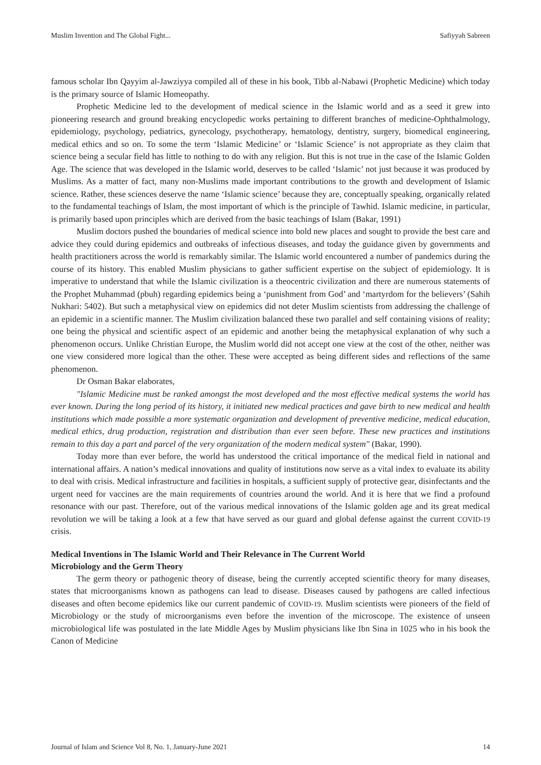Muslim Invention and The Global Fight... Safiyyah Sabreen
famous scholar Ibn Qayyim al-Jawziyya compiled all of these in his book, Tibb al-Nabawi (Prophetic Medicine) which today is the primary source of Islamic Homeopathy.
Prophetic Medicine led to the development of medical science in the Islamic world and as a seed it grew into pioneering research and ground breaking encyclopedic works pertaining to different branches of medicine-Ophthalmology, epidemiology, psychology, pediatrics, gynecology, psychotherapy, hematology, dentistry, surgery, biomedical engineering, medical ethics and so on. To some the term ‘Islamic Medicine’ or ‘Islamic Science’ is not appropriate as they claim that science being a secular field has little to nothing to do with any religion. But this is not true in the case of the Islamic Golden Age. The science that was developed in the Islamic world, deserves to be called ‘Islamic’ not just because it was produced by Muslims. As a matter of fact, many non-Muslims made important contributions to the growth and development of Islamic science. Rather, these sciences deserve the name ‘Islamic science’ because they are, conceptually speaking, organically related to the fundamental teachings of Islam, the most important of which is the principle of Tawhid. Islamic medicine, in particular, is primarily based upon principles which are derived from the basic teachings of Islam (Bakar, 1991)
Muslim doctors pushed the boundaries of medical science into bold new places and sought to provide the best care and advice they could during epidemics and outbreaks of infectious diseases, and today the guidance given by governments and health practitioners across the world is remarkably similar. The Islamic world encountered a number of pandemics during the course of its history. This enabled Muslim physicians to gather sufficient expertise on the subject of epidemiology. It is imperative to understand that while the Islamic civilization is a theocentric civilization and there are numerous statements of the Prophet Muhammad (pbuh) regarding epidemics being a ‘punishment from God’ and ‘martyrdom for the believers’ (Sahih Nukhari: 5402). But such a metaphysical view on epidemics did not deter Muslim scientists from addressing the challenge of an epidemic in a scientific manner. The Muslim civilization balanced these two parallel and self containing visions of reality; one being the physical and scientific aspect of an epidemic and another being the metaphysical explanation of why such a phenomenon occurs. Unlike Christian Europe, the Muslim world did not accept one view at the cost of the other, neither was one view considered more logical than the other. These were accepted as being different sides and reflections of the same phenomenon.
Dr Osman Bakar elaborates,
"Islamic Medicine must be ranked amongst the most developed and the most effective medical systems the world has ever known. During the long period of its history, it initiated new medical practices and gave birth to new medical and health institutions which made possible a more systematic organization and development of preventive medicine, medical education, medical ethics, drug production, registration and distribution than ever seen before. These new practices and institutions remain to this day a part and parcel of the very organization of the modern medical system" (Bakar, 1990).
Today more than ever before, the world has understood the critical importance of the medical field in national and international affairs. A nation’s medical innovations and quality of institutions now serve as a vital index to evaluate its ability to deal with crisis. Medical infrastructure and facilities in hospitals, a sufficient supply of protective gear, disinfectants and the urgent need for vaccines are the main requirements of countries around the world. And it is here that we find a profound resonance with our past. Therefore, out of the various medical innovations of the Islamic golden age and its great medical revolution we will be taking a look at a few that have served as our guard and global defense against the current COVID-19 crisis.
Medical Inventions in The Islamic World and Their Relevance in The Current World
Microbiology and the Germ Theory
The germ theory or pathogenic theory of disease, being the currently accepted scientific theory for many diseases, states that microorganisms known as pathogens can lead to disease. Diseases caused by pathogens are called infectious diseases and often become epidemics like our current pandemic of COVID-19. Muslim scientists were pioneers of the field of Microbiology or the study of microorganisms even before the invention of the microscope. The existence of unseen microbiological life was postulated in the late Middle Ages by Muslim physicians like Ibn Sina in 1025 who in his book the Canon of Medicine
Journal of Islam and Science Vol 8, No. 1, January-June 2021 14